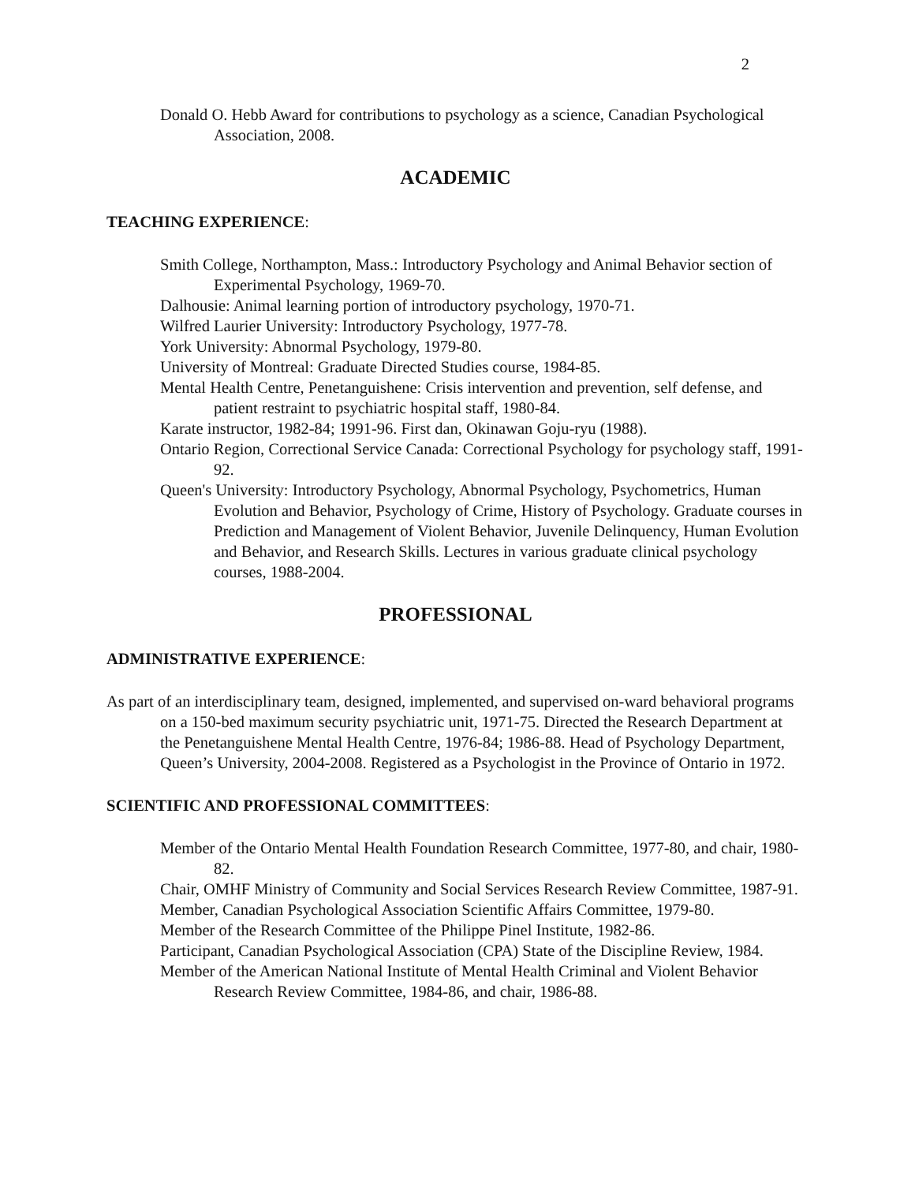2
Donald O. Hebb Award for contributions to psychology as a science, Canadian Psychological Association, 2008.
ACADEMIC
TEACHING EXPERIENCE:
Smith College, Northampton, Mass.: Introductory Psychology and Animal Behavior section of Experimental Psychology, 1969-70.
Dalhousie: Animal learning portion of introductory psychology, 1970-71.
Wilfred Laurier University: Introductory Psychology, 1977-78.
York University: Abnormal Psychology, 1979-80.
University of Montreal: Graduate Directed Studies course, 1984-85.
Mental Health Centre, Penetanguishene: Crisis intervention and prevention, self defense, and patient restraint to psychiatric hospital staff, 1980-84.
Karate instructor, 1982-84; 1991-96. First dan, Okinawan Goju-ryu (1988).
Ontario Region, Correctional Service Canada: Correctional Psychology for psychology staff, 1991-92.
Queen's University: Introductory Psychology, Abnormal Psychology, Psychometrics, Human Evolution and Behavior, Psychology of Crime, History of Psychology. Graduate courses in Prediction and Management of Violent Behavior, Juvenile Delinquency, Human Evolution and Behavior, and Research Skills. Lectures in various graduate clinical psychology courses, 1988-2004.
PROFESSIONAL
ADMINISTRATIVE EXPERIENCE:
As part of an interdisciplinary team, designed, implemented, and supervised on-ward behavioral programs on a 150-bed maximum security psychiatric unit, 1971-75. Directed the Research Department at the Penetanguishene Mental Health Centre, 1976-84; 1986-88. Head of Psychology Department, Queen’s University, 2004-2008. Registered as a Psychologist in the Province of Ontario in 1972.
SCIENTIFIC AND PROFESSIONAL COMMITTEES:
Member of the Ontario Mental Health Foundation Research Committee, 1977-80, and chair, 1980-82.
Chair, OMHF Ministry of Community and Social Services Research Review Committee, 1987-91.
Member, Canadian Psychological Association Scientific Affairs Committee, 1979-80.
Member of the Research Committee of the Philippe Pinel Institute, 1982-86.
Participant, Canadian Psychological Association (CPA) State of the Discipline Review, 1984.
Member of the American National Institute of Mental Health Criminal and Violent Behavior Research Review Committee, 1984-86, and chair, 1986-88.